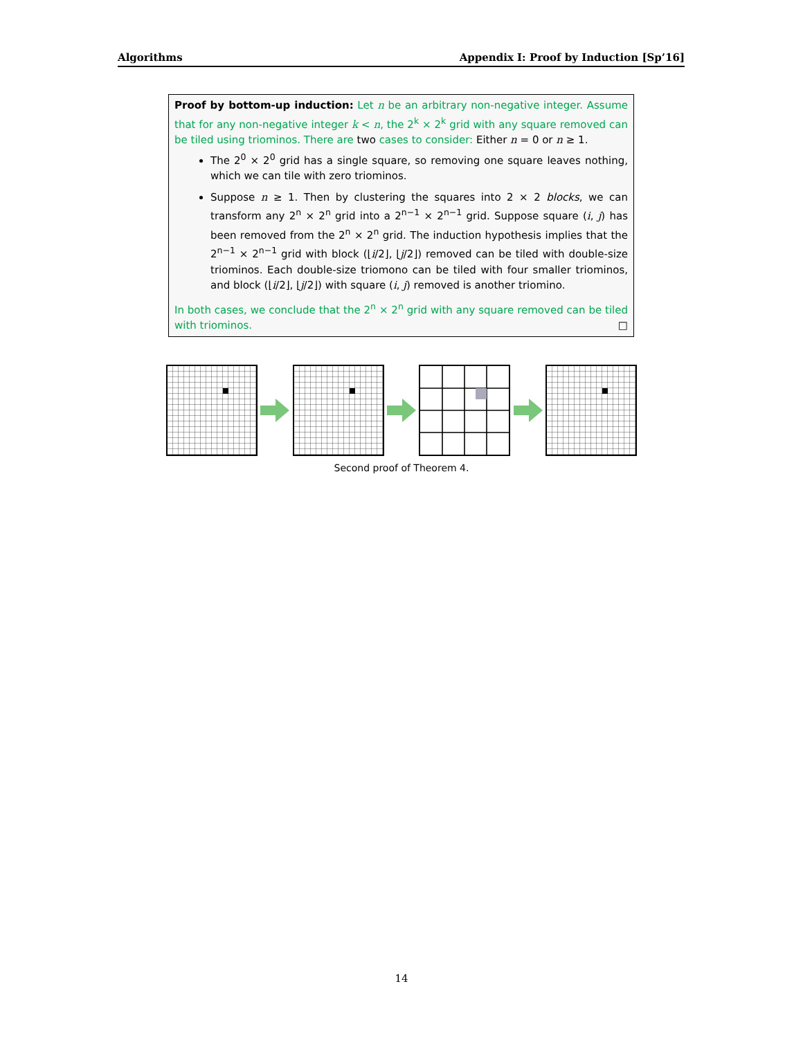Algorithms Appendix I: Proof by Induction [Sp’16]
Proof by bottom-up induction: Let n be an arbitrary non-negative integer. Assume that for any non-negative integer k < n, the 2<sup>k</sup> × 2<sup>k</sup> grid with any square removed can be tiled using triominos. There are two cases to consider: Either n = 0 or n ≥ 1.
The 2<sup>0</sup> × 2<sup>0</sup> grid has a single square, so removing one square leaves nothing, which we can tile with zero triominos.
Suppose n ≥ 1. Then by clustering the squares into 2 × 2 blocks, we can transform any 2<sup>n</sup> × 2<sup>n</sup> grid into a 2<sup>n−1</sup> × 2<sup>n−1</sup> grid. Suppose square (i, j) has been removed from the 2<sup>n</sup> × 2<sup>n</sup> grid. The induction hypothesis implies that the 2<sup>n−1</sup> × 2<sup>n−1</sup> grid with block (⌊i/2⌋, ⌊j/2⌋) removed can be tiled with double-size triominos. Each double-size triomono can be tiled with four smaller triominos, and block (⌊i/2⌋, ⌊j/2⌋) with square (i, j) removed is another triomino.
In both cases, we conclude that the 2<sup>n</sup> × 2<sup>n</sup> grid with any square removed can be tiled with triominos. □
Second proof of Theorem 4.
14